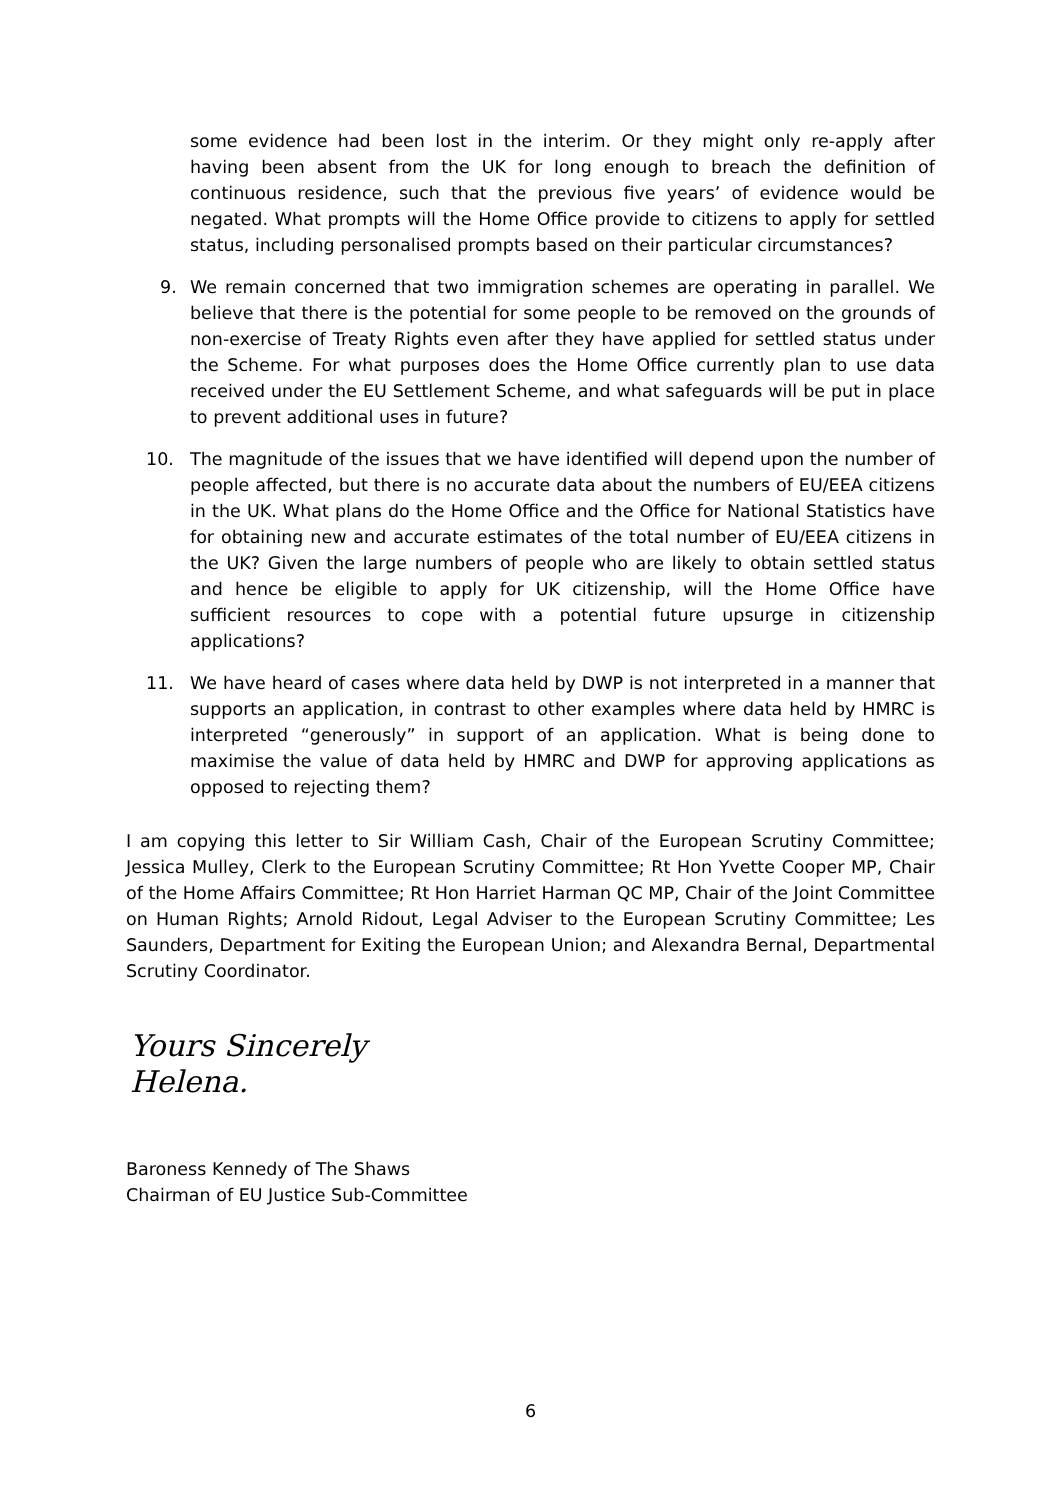some evidence had been lost in the interim. Or they might only re-apply after having been absent from the UK for long enough to breach the definition of continuous residence, such that the previous five years’ of evidence would be negated. What prompts will the Home Office provide to citizens to apply for settled status, including personalised prompts based on their particular circumstances?
9. We remain concerned that two immigration schemes are operating in parallel. We believe that there is the potential for some people to be removed on the grounds of non-exercise of Treaty Rights even after they have applied for settled status under the Scheme. For what purposes does the Home Office currently plan to use data received under the EU Settlement Scheme, and what safeguards will be put in place to prevent additional uses in future?
10. The magnitude of the issues that we have identified will depend upon the number of people affected, but there is no accurate data about the numbers of EU/EEA citizens in the UK. What plans do the Home Office and the Office for National Statistics have for obtaining new and accurate estimates of the total number of EU/EEA citizens in the UK? Given the large numbers of people who are likely to obtain settled status and hence be eligible to apply for UK citizenship, will the Home Office have sufficient resources to cope with a potential future upsurge in citizenship applications?
11. We have heard of cases where data held by DWP is not interpreted in a manner that supports an application, in contrast to other examples where data held by HMRC is interpreted “generously” in support of an application. What is being done to maximise the value of data held by HMRC and DWP for approving applications as opposed to rejecting them?
I am copying this letter to Sir William Cash, Chair of the European Scrutiny Committee; Jessica Mulley, Clerk to the European Scrutiny Committee; Rt Hon Yvette Cooper MP, Chair of the Home Affairs Committee; Rt Hon Harriet Harman QC MP, Chair of the Joint Committee on Human Rights; Arnold Ridout, Legal Adviser to the European Scrutiny Committee; Les Saunders, Department for Exiting the European Union; and Alexandra Bernal, Departmental Scrutiny Coordinator.
Yours Sincerely
Helena.
Baroness Kennedy of The Shaws
Chairman of EU Justice Sub-Committee
6